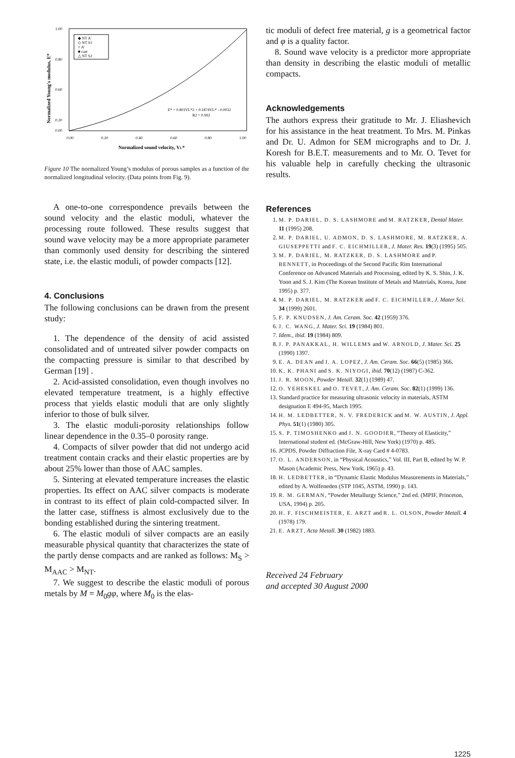Normalized Young's modulus, E*
1.00
0.80
0.60
0.20
0.00
◆ NT A'
◇ NT S1
○ A'
■ cast
△ NT S2
E* = 0.803VL*2 + 0.1874VL* - 0.0032
R2 = 0.992
0.00
0.20
0.40
0.60
0.80
1.00
Normalized sound velocity, VL*
Figure 10 The normalized Young’s modulus of porous samples as a function of the normalized longitudinal velocity. (Data points from Fig. 9).
A one-to-one correspondence prevails between the sound velocity and the elastic moduli, whatever the processing route followed. These results suggest that sound wave velocity may be a more appropriate parameter than commonly used density for describing the sintered state, i.e. the elastic moduli, of powder compacts [12].
4. Conclusions
The following conclusions can be drawn from the present study:
1. The dependence of the density of acid assisted consolidated and of untreated silver powder compacts on the compacting pressure is similar to that described by German [19] .
2. Acid-assisted consolidation, even though involves no elevated temperature treatment, is a highly effective process that yields elastic moduli that are only slightly inferior to those of bulk silver.
3. The elastic moduli-porosity relationships follow linear dependence in the 0.35–0 porosity range.
4. Compacts of silver powder that did not undergo acid treatment contain cracks and their elastic properties are by about 25% lower than those of AAC samples.
5. Sintering at elevated temperature increases the elastic properties. Its effect on AAC silver compacts is moderate in contrast to its effect of plain cold-compacted silver. In the latter case, stiffness is almost exclusively due to the bonding established during the sintering treatment.
6. The elastic moduli of silver compacts are an easily measurable physical quantity that characterizes the state of the partly dense compacts and are ranked as follows: M<sub>S</sub> > M<sub>AAC</sub> > M<sub>NT</sub>.
7. We suggest to describe the elastic moduli of porous metals by M = M<sub>0</sub>gφ, where M<sub>0</sub> is the elas-
tic moduli of defect free material, g is a geometrical factor and φ is a quality factor.
8. Sound wave velocity is a predictor more appropriate than density in describing the elastic moduli of metallic compacts.
Acknowledgements
The authors express their gratitude to Mr. J. Eliashevich for his assistance in the heat treatment. To Mrs. M. Pinkas and Dr. U. Admon for SEM micrographs and to Dr. J. Koresh for B.E.T. measurements and to Mr. O. Tevet for his valuable help in carefully checking the ultrasonic results.
References
1. M. P. DARIEL, D. S. LASHMORE and M. RATZKER, Dental Mater. 11 (1995) 208.
2. M. P. DARIEL, U. ADMON, D. S. LASHMORE, M. RATZKER, A. GIUSEPPETTI and F. C. EICHMILLER, J. Mater. Res. 19(3) (1995) 505.
3. M. P. DARIEL, M. RATZKER, D. S. LASHMORE and P. BENNETT, in Proceedings of the Second Pacific Rim International Conference on Advanced Materials and Processing, edited by K. S. Shin, J. K. Yoon and S. J. Kim (The Korean Institute of Metals and Materials, Korea, June 1995) p. 377.
4. M. P. DARIEL, M. RATZKER and F. C. EICHMILLER, J. Mater Sci. 34 (1999) 2601.
5. F. P. KNUDSEN, J. Am. Ceram. Soc. 42 (1959) 376.
6. J. C. WANG, J. Mater. Sci. 19 (1984) 801.
7. Idem., ibid. 19 (1984) 809.
8. J. P. PANAKKAL, H. WILLEMS and W. ARNOLD, J. Mater. Sci. 25 (1990) 1397.
9. E. A. DEAN and J. A. LOPEZ, J. Am. Ceram. Soc. 66(5) (1985) 366.
10. K. K. PHANI and S. K. NIYOGI, ibid. 70(12) (1987) C-362.
11. J. R. MOON, Powder Metall. 32(1) (1989) 47.
12. O. YEHESKEL and O. TEVET, J. Am. Ceram. Soc. 82(1) (1999) 136.
13. Standard practice for measuring ultrasonic velocity in materials, ASTM designation E 494-95, March 1995.
14. H. M. LEDBETTER, N. V. FREDERICK and M. W. AUSTIN, J. Appl. Phys. 51(1) (1980) 305.
15. S. P. TIMOSHENKO and J. N. GOODIER, “Theory of Elasticity,” International student ed. (McGraw-Hill, New York) (1970) p. 485.
16. JCPDS, Powder Diffraction File, X-ray Card # 4-0783.
17. O. L. ANDERSON, in “Physical Acoustics,” Vol. III, Part B, edited by W. P. Mason (Academic Press, New York, 1965) p. 43.
18. H. LEDBETTER, in “Dynamic Elastic Modulus Measurements in Materials,” edited by A. Wolfeneden (STP 1045, ASTM, 1990) p. 143.
19. R. M. GERMAN, “Powder Metallurgy Science,” 2nd ed. (MPIF, Princeton, USA, 1994) p. 205.
20. H. F. FISCHMEISTER, E. ARZT and R. L. OLSON, Powder Metall. 4 (1978) 179.
21. E. ARZT, Acta Metall. 30 (1982) 1883.
Received 24 February
and accepted 30 August 2000
1225